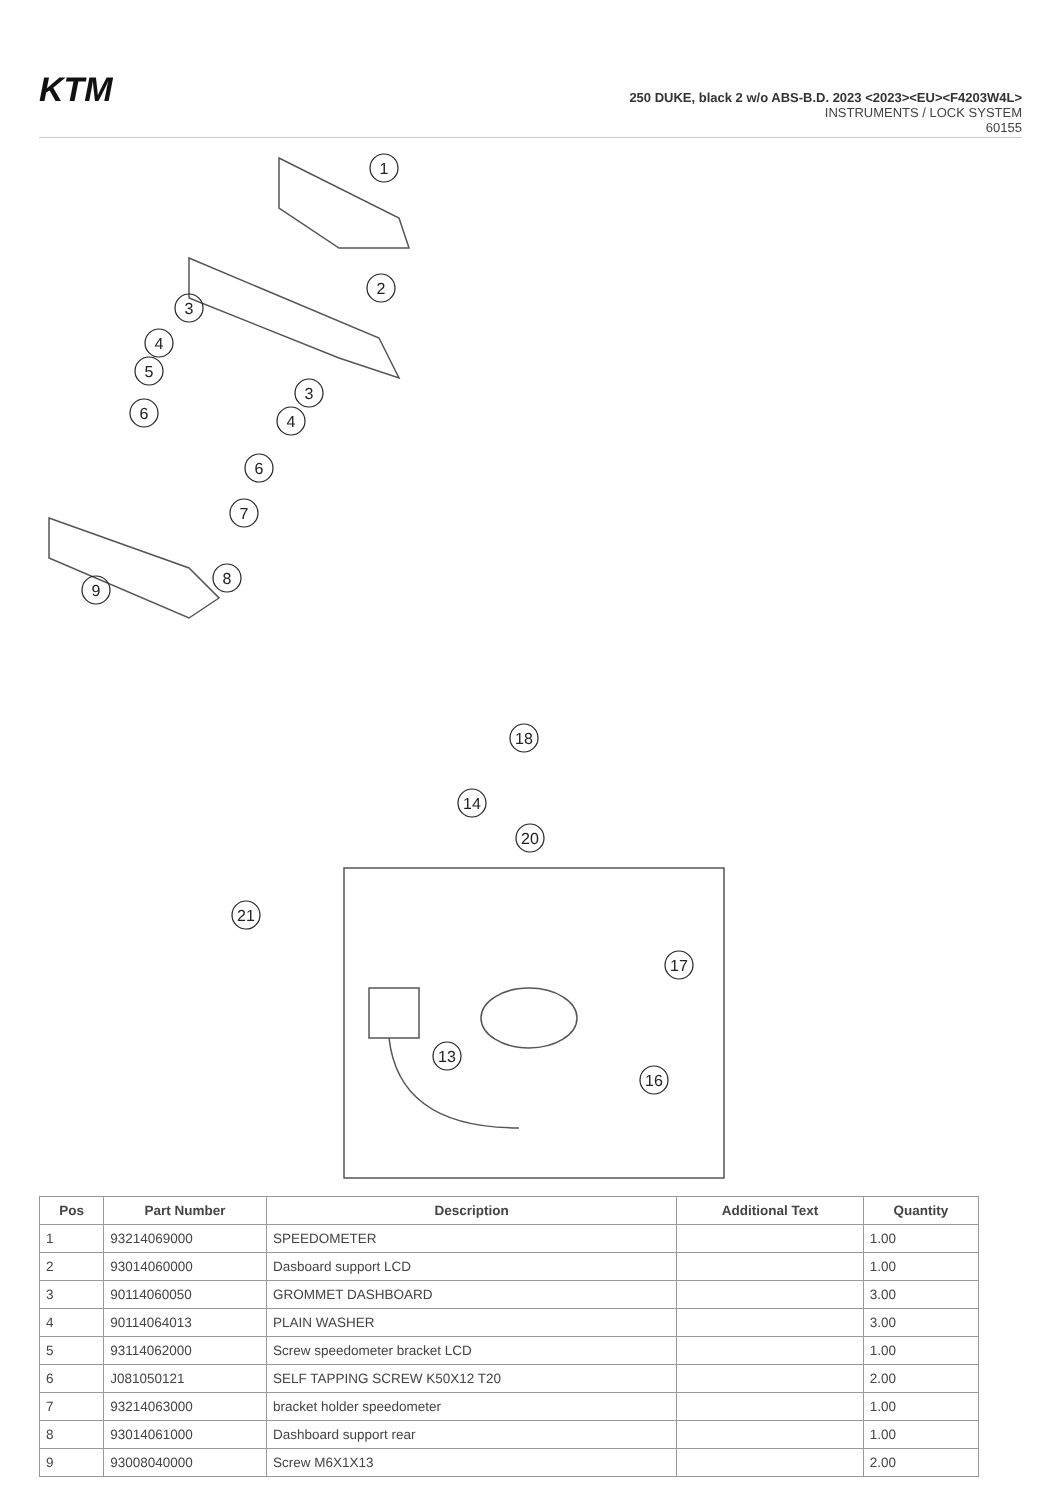KTM
250 DUKE, black 2 w/o ABS-B.D. 2023 <2023><EU><F4203W4L>
INSTRUMENTS / LOCK SYSTEM
60155
1
2
3
4
5
6
3
4
6
7
8
9
18
14
20
21
17
13
16
| Pos | Part Number | Description | Additional Text | Quantity |
| --- | --- | --- | --- | --- |
| 1 | 93214069000 | SPEEDOMETER | | 1.00 |
| 2 | 93014060000 | Dasboard support LCD | | 1.00 |
| 3 | 90114060050 | GROMMET DASHBOARD | | 3.00 |
| 4 | 90114064013 | PLAIN WASHER | | 3.00 |
| 5 | 93114062000 | Screw speedometer bracket LCD | | 1.00 |
| 6 | J081050121 | SELF TAPPING SCREW K50X12 T20 | | 2.00 |
| 7 | 93214063000 | bracket holder speedometer | | 1.00 |
| 8 | 93014061000 | Dashboard support rear | | 1.00 |
| 9 | 93008040000 | Screw M6X1X13 | | 2.00 |